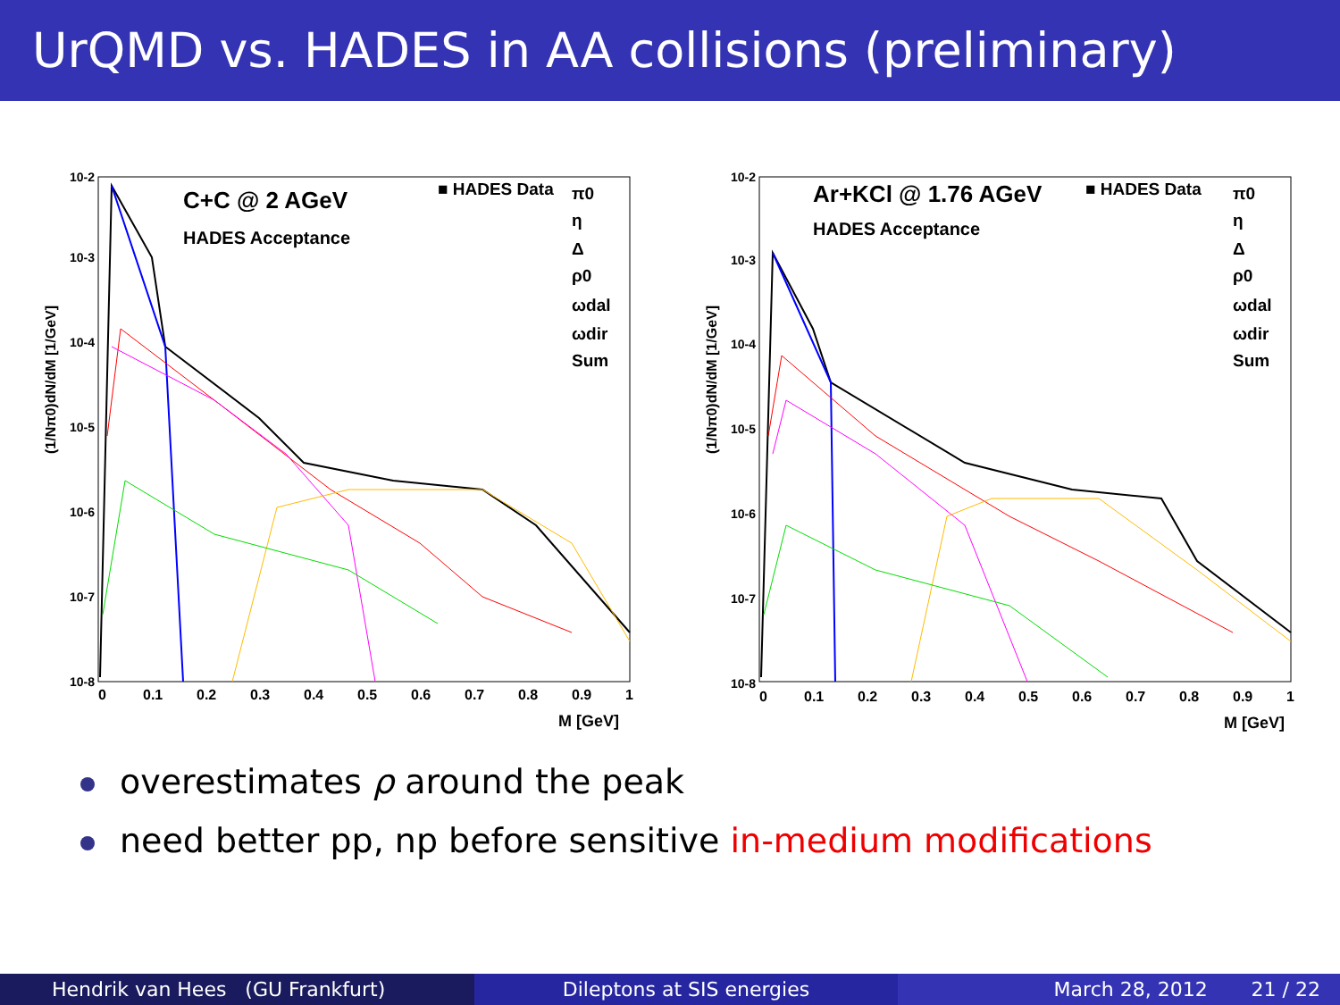UrQMD vs. HADES in AA collisions (preliminary)
C+C @ 2 AGeV
HADES Acceptance
■ HADES Data
π0
η
Δ
ρ0
ωdal
ωdir
Sum
0
0.1
0.2
0.3
0.4
0.5
0.6
0.7
0.8
0.9
1
M [GeV]
10-2
10-3
10-4
10-5
10-6
10-7
10-8
(1/Nπ0)dN/dM [1/GeV]
Ar+KCl @ 1.76 AGeV
HADES Acceptance
■ HADES Data
π0
η
Δ
ρ0
ωdal
ωdir
Sum
0
0.1
0.2
0.3
0.4
0.5
0.6
0.7
0.8
0.9
1
M [GeV]
10-2
10-3
10-4
10-5
10-6
10-7
10-8
(1/Nπ0)dN/dM [1/GeV]
overestimates ρ around the peak
need better pp, np before sensitive in-medium modifications
Hendrik van Hees (GU Frankfurt)
Dileptons at SIS energies March 28, 2012 21 / 22